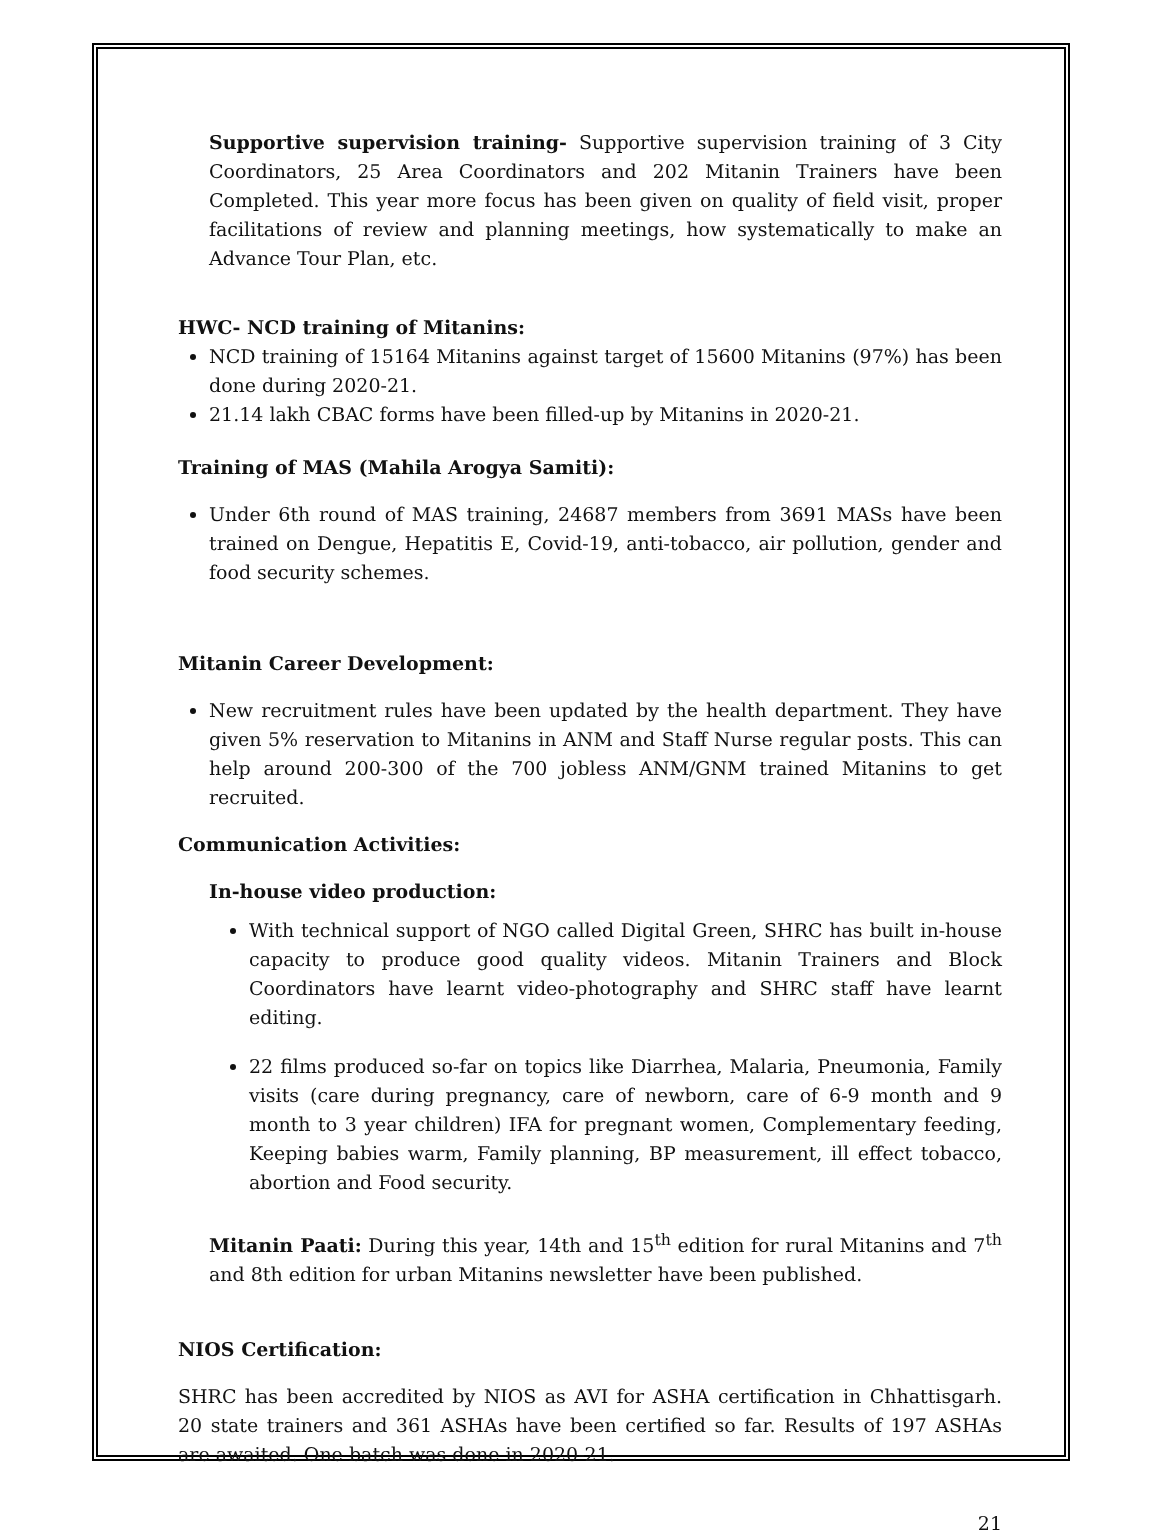Supportive supervision training- Supportive supervision training of 3 City Coordinators, 25 Area Coordinators and 202 Mitanin Trainers have been Completed. This year more focus has been given on quality of field visit, proper facilitations of review and planning meetings, how systematically to make an Advance Tour Plan, etc.
HWC- NCD training of Mitanins:
NCD training of 15164 Mitanins against target of 15600 Mitanins (97%) has been done during 2020-21.
21.14 lakh CBAC forms have been filled-up by Mitanins in 2020-21.
Training of MAS (Mahila Arogya Samiti):
Under 6th round of MAS training, 24687 members from 3691 MASs have been trained on Dengue, Hepatitis E, Covid-19, anti-tobacco, air pollution, gender and food security schemes.
Mitanin Career Development:
New recruitment rules have been updated by the health department. They have given 5% reservation to Mitanins in ANM and Staff Nurse regular posts. This can help around 200-300 of the 700 jobless ANM/GNM trained Mitanins to get recruited.
Communication Activities:
In-house video production:
With technical support of NGO called Digital Green, SHRC has built in-house capacity to produce good quality videos. Mitanin Trainers and Block Coordinators have learnt video-photography and SHRC staff have learnt editing.
22 films produced so-far on topics like Diarrhea, Malaria, Pneumonia, Family visits (care during pregnancy, care of newborn, care of 6-9 month and 9 month to 3 year children) IFA for pregnant women, Complementary feeding, Keeping babies warm, Family planning, BP measurement, ill effect tobacco, abortion and Food security.
Mitanin Paati: During this year, 14th and 15<sup>th</sup> edition for rural Mitanins and 7<sup>th</sup> and 8th edition for urban Mitanins newsletter have been published.
NIOS Certification:
SHRC has been accredited by NIOS as AVI for ASHA certification in Chhattisgarh. 20 state trainers and 361 ASHAs have been certified so far. Results of 197 ASHAs are awaited. One batch was done in 2020-21.
21